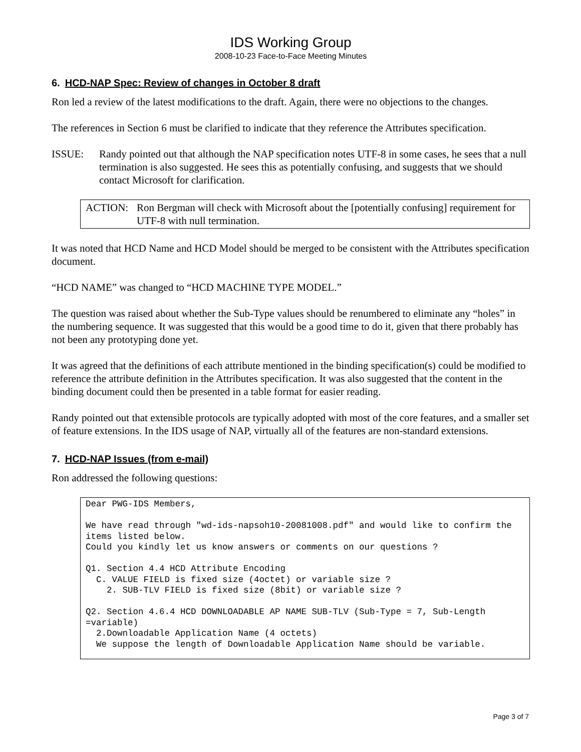IDS Working Group
2008-10-23 Face-to-Face Meeting Minutes
6. HCD-NAP Spec: Review of changes in October 8 draft
Ron led a review of the latest modifications to the draft. Again, there were no objections to the changes.
The references in Section 6 must be clarified to indicate that they reference the Attributes specification.
ISSUE: Randy pointed out that although the NAP specification notes UTF-8 in some cases, he sees that a null termination is also suggested. He sees this as potentially confusing, and suggests that we should contact Microsoft for clarification.
ACTION: Ron Bergman will check with Microsoft about the [potentially confusing] requirement for UTF-8 with null termination.
It was noted that HCD Name and HCD Model should be merged to be consistent with the Attributes specification document.
“HCD NAME” was changed to “HCD MACHINE TYPE MODEL.”
The question was raised about whether the Sub-Type values should be renumbered to eliminate any “holes” in the numbering sequence. It was suggested that this would be a good time to do it, given that there probably has not been any prototyping done yet.
It was agreed that the definitions of each attribute mentioned in the binding specification(s) could be modified to reference the attribute definition in the Attributes specification. It was also suggested that the content in the binding document could then be presented in a table format for easier reading.
Randy pointed out that extensible protocols are typically adopted with most of the core features, and a smaller set of feature extensions. In the IDS usage of NAP, virtually all of the features are non-standard extensions.
7. HCD-NAP Issues (from e-mail)
Ron addressed the following questions:
Dear PWG-IDS Members,

We have read through "wd-ids-napsoh10-20081008.pdf" and would like to confirm the items listed below.
Could you kindly let us know answers or comments on our questions ?

Q1. Section 4.4 HCD Attribute Encoding
  C. VALUE FIELD is fixed size (4octet) or variable size ?
    2. SUB-TLV FIELD is fixed size (8bit) or variable size ?

Q2. Section 4.6.4 HCD DOWNLOADABLE AP NAME SUB-TLV (Sub-Type = 7, Sub-Length =variable)
  2.Downloadable Application Name (4 octets)
  We suppose the length of Downloadable Application Name should be variable.
Page 3 of 7